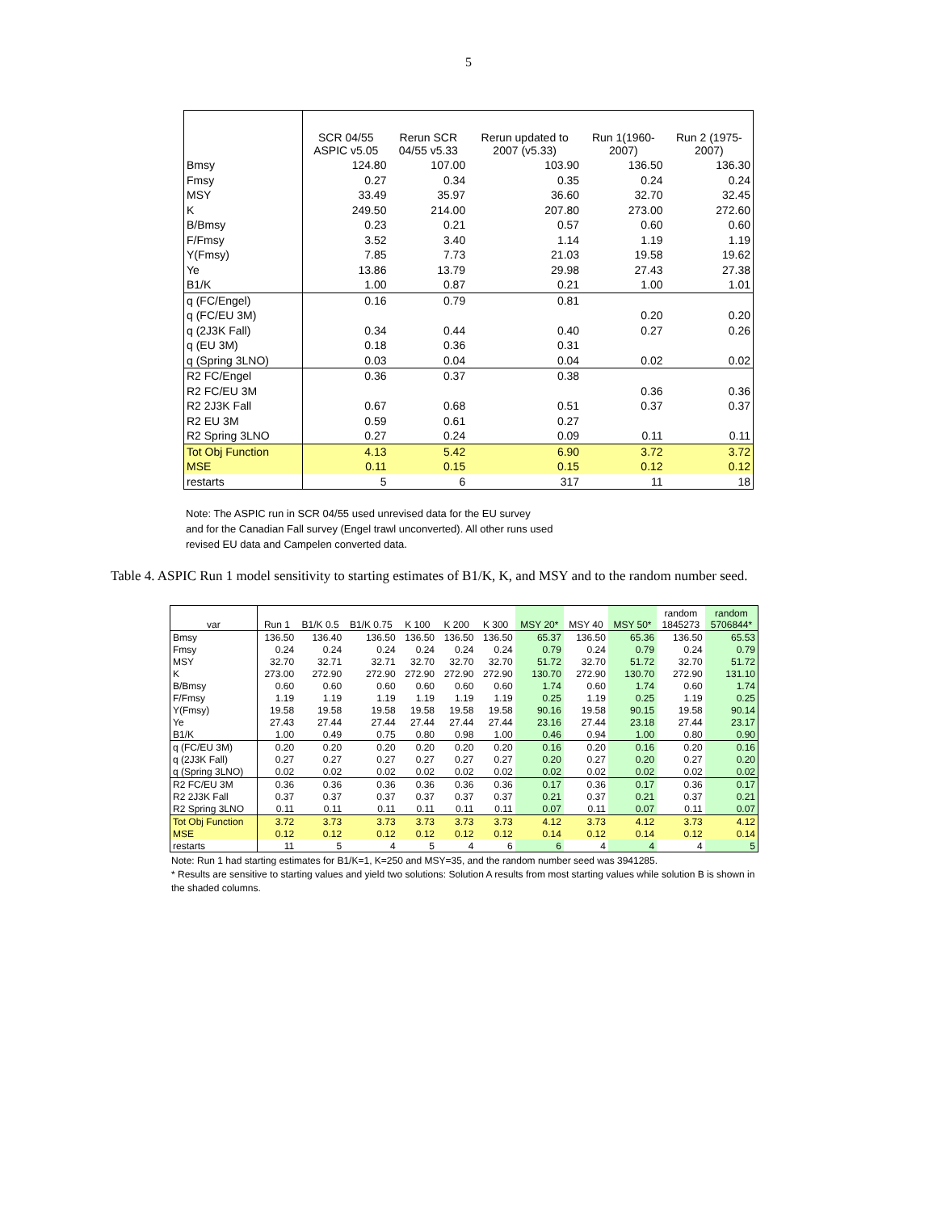5
| | SCR 04/55 ASPIC v5.05 | Rerun SCR 04/55 v5.33 | Rerun updated to 2007 (v5.33) | Run 1(1960- 2007) | Run 2 (1975- 2007) |
| Bmsy | 124.80 | 107.00 | 103.90 | 136.50 | 136.30 |
| Fmsy | 0.27 | 0.34 | 0.35 | 0.24 | 0.24 |
| MSY | 33.49 | 35.97 | 36.60 | 32.70 | 32.45 |
| K | 249.50 | 214.00 | 207.80 | 273.00 | 272.60 |
| B/Bmsy | 0.23 | 0.21 | 0.57 | 0.60 | 0.60 |
| F/Fmsy | 3.52 | 3.40 | 1.14 | 1.19 | 1.19 |
| Y(Fmsy) | 7.85 | 7.73 | 21.03 | 19.58 | 19.62 |
| Ye | 13.86 | 13.79 | 29.98 | 27.43 | 27.38 |
| B1/K | 1.00 | 0.87 | 0.21 | 1.00 | 1.01 |
| q (FC/Engel) | 0.16 | 0.79 | 0.81 | | |
| q (FC/EU 3M) | | | | 0.20 | 0.20 |
| q (2J3K Fall) | 0.34 | 0.44 | 0.40 | 0.27 | 0.26 |
| q (EU 3M) | 0.18 | 0.36 | 0.31 | | |
| q (Spring 3LNO) | 0.03 | 0.04 | 0.04 | 0.02 | 0.02 |
| R2 FC/Engel | 0.36 | 0.37 | 0.38 | | |
| R2 FC/EU 3M | | | | 0.36 | 0.36 |
| R2 2J3K Fall | 0.67 | 0.68 | 0.51 | 0.37 | 0.37 |
| R2 EU 3M | 0.59 | 0.61 | 0.27 | | |
| R2 Spring 3LNO | 0.27 | 0.24 | 0.09 | 0.11 | 0.11 |
| Tot Obj Function | 4.13 | 5.42 | 6.90 | 3.72 | 3.72 |
| MSE | 0.11 | 0.15 | 0.15 | 0.12 | 0.12 |
| restarts | 5 | 6 | 317 | 11 | 18 |
Note: The ASPIC run in SCR 04/55 used unrevised data for the EU survey
and for the Canadian Fall survey (Engel trawl unconverted). All other runs used
revised EU data and Campelen converted data.
Table 4. ASPIC Run 1 model sensitivity to starting estimates of B1/K, K, and MSY and to the random number seed.
| var | Run 1 | B1/K 0.5 | B1/K 0.75 | K 100 | K 200 | K 300 | MSY 20* | MSY 40 | MSY 50* | random 1845273 | random 5706844* |
| Bmsy | 136.50 | 136.40 | 136.50 | 136.50 | 136.50 | 136.50 | 65.37 | 136.50 | 65.36 | 136.50 | 65.53 |
| Fmsy | 0.24 | 0.24 | 0.24 | 0.24 | 0.24 | 0.24 | 0.79 | 0.24 | 0.79 | 0.24 | 0.79 |
| MSY | 32.70 | 32.71 | 32.71 | 32.70 | 32.70 | 32.70 | 51.72 | 32.70 | 51.72 | 32.70 | 51.72 |
| K | 273.00 | 272.90 | 272.90 | 272.90 | 272.90 | 272.90 | 130.70 | 272.90 | 130.70 | 272.90 | 131.10 |
| B/Bmsy | 0.60 | 0.60 | 0.60 | 0.60 | 0.60 | 0.60 | 1.74 | 0.60 | 1.74 | 0.60 | 1.74 |
| F/Fmsy | 1.19 | 1.19 | 1.19 | 1.19 | 1.19 | 1.19 | 0.25 | 1.19 | 0.25 | 1.19 | 0.25 |
| Y(Fmsy) | 19.58 | 19.58 | 19.58 | 19.58 | 19.58 | 19.58 | 90.16 | 19.58 | 90.15 | 19.58 | 90.14 |
| Ye | 27.43 | 27.44 | 27.44 | 27.44 | 27.44 | 27.44 | 23.16 | 27.44 | 23.18 | 27.44 | 23.17 |
| B1/K | 1.00 | 0.49 | 0.75 | 0.80 | 0.98 | 1.00 | 0.46 | 0.94 | 1.00 | 0.80 | 0.90 |
| q (FC/EU 3M) | 0.20 | 0.20 | 0.20 | 0.20 | 0.20 | 0.20 | 0.16 | 0.20 | 0.16 | 0.20 | 0.16 |
| q (2J3K Fall) | 0.27 | 0.27 | 0.27 | 0.27 | 0.27 | 0.27 | 0.20 | 0.27 | 0.20 | 0.27 | 0.20 |
| q (Spring 3LNO) | 0.02 | 0.02 | 0.02 | 0.02 | 0.02 | 0.02 | 0.02 | 0.02 | 0.02 | 0.02 | 0.02 |
| R2 FC/EU 3M | 0.36 | 0.36 | 0.36 | 0.36 | 0.36 | 0.36 | 0.17 | 0.36 | 0.17 | 0.36 | 0.17 |
| R2 2J3K Fall | 0.37 | 0.37 | 0.37 | 0.37 | 0.37 | 0.37 | 0.21 | 0.37 | 0.21 | 0.37 | 0.21 |
| R2 Spring 3LNO | 0.11 | 0.11 | 0.11 | 0.11 | 0.11 | 0.11 | 0.07 | 0.11 | 0.07 | 0.11 | 0.07 |
| Tot Obj Function | 3.72 | 3.73 | 3.73 | 3.73 | 3.73 | 3.73 | 4.12 | 3.73 | 4.12 | 3.73 | 4.12 |
| MSE | 0.12 | 0.12 | 0.12 | 0.12 | 0.12 | 0.12 | 0.14 | 0.12 | 0.14 | 0.12 | 0.14 |
| restarts | 11 | 5 | 4 | 5 | 4 | 6 | 6 | 4 | 4 | 4 | 5 |
Note: Run 1 had starting estimates for B1/K=1, K=250 and MSY=35, and the random number seed was 3941285.
* Results are sensitive to starting values and yield two solutions: Solution A results from most starting values while solution B is shown in the shaded columns.